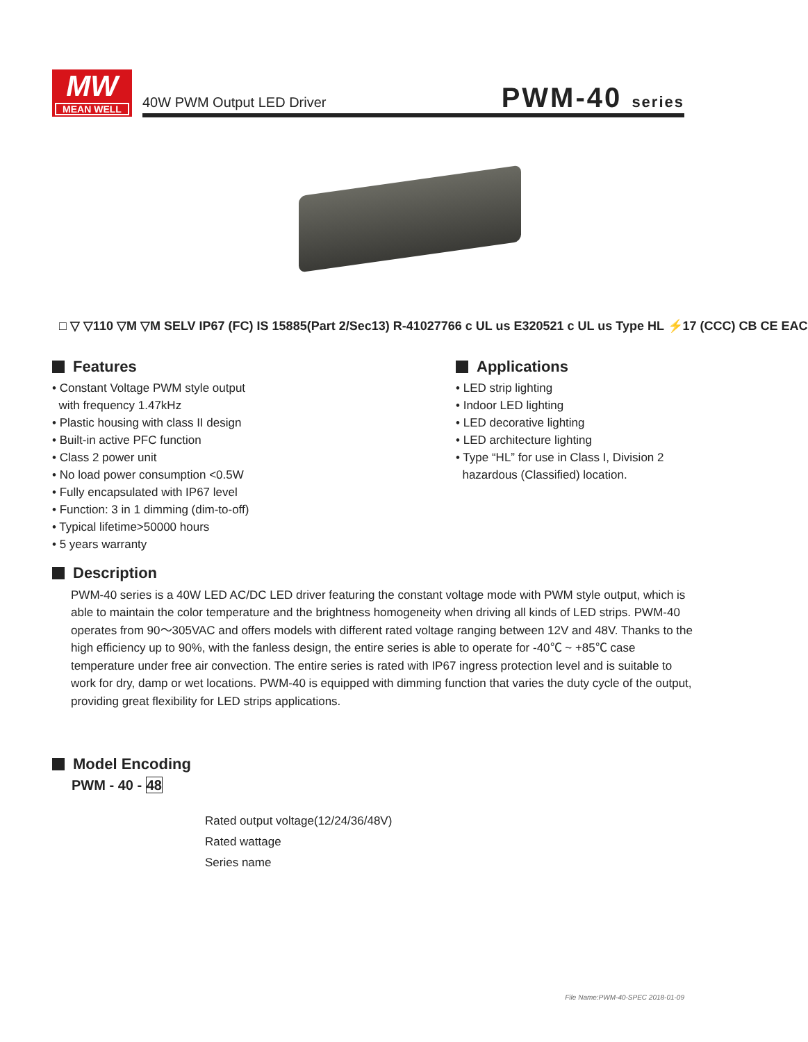MW
MEAN WELL
40W PWM Output LED Driver PWM-40 series
□ ▽ ▽110 ▽M ▽M SELV IP67 (FC) IS 15885(Part 2/Sec13) R-41027766 c UL us E320521 c UL us Type HL ⚡17 (CCC) CB CE EAC
Features
• Constant Voltage PWM style output
with frequency 1.47kHz
• Plastic housing with class II design
• Built-in active PFC function
• Class 2 power unit
• No load power consumption <0.5W
• Fully encapsulated with IP67 level
• Function: 3 in 1 dimming (dim-to-off)
• Typical lifetime>50000 hours
• 5 years warranty
Applications
• LED strip lighting
• Indoor LED lighting
• LED decorative lighting
• LED architecture lighting
• Type “HL” for use in Class I, Division 2
hazardous (Classified) location.
Description
PWM-40 series is a 40W LED AC/DC LED driver featuring the constant voltage mode with PWM style output, which is able to maintain the color temperature and the brightness homogeneity when driving all kinds of LED strips. PWM-40 operates from 90～305VAC and offers models with different rated voltage ranging between 12V and 48V. Thanks to the high efficiency up to 90%, with the fanless design, the entire series is able to operate for -40℃ ~ +85℃ case temperature under free air convection. The entire series is rated with IP67 ingress protection level and is suitable to work for dry, damp or wet locations. PWM-40 is equipped with dimming function that varies the duty cycle of the output, providing great flexibility for LED strips applications.
Model Encoding
PWM - 40 - 48
Rated output voltage(12/24/36/48V)
Rated wattage
Series name
File Name:PWM-40-SPEC 2018-01-09